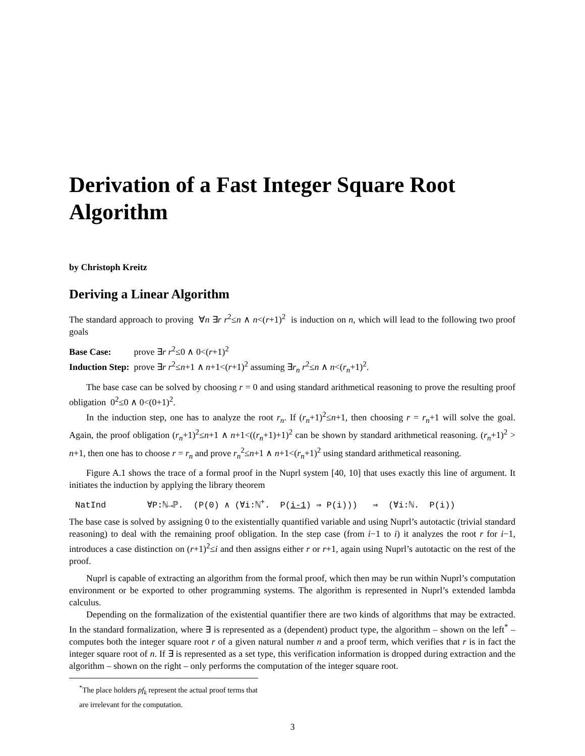Derivation of a Fast Integer Square Root Algorithm
by Christoph Kreitz
Deriving a Linear Algorithm
The standard approach to proving ∀n ∃r r<sup>2</sup>≤n ∧ n<(r+1)<sup>2</sup> is induction on n, which will lead to the following two proof goals
Base Case: prove ∃r r<sup>2</sup>≤0 ∧ 0<(r+1)<sup>2</sup>
Induction Step: prove ∃r r<sup>2</sup>≤n+1 ∧ n+1<(r+1)<sup>2</sup> assuming ∃r<sub>n</sub> r<sup>2</sup>≤n ∧ n<(r<sub>n</sub>+1)<sup>2</sup>.
The base case can be solved by choosing r = 0 and using standard arithmetical reasoning to prove the resulting proof obligation 0<sup>2</sup>≤0 ∧ 0<(0+1)<sup>2</sup>.
In the induction step, one has to analyze the root r<sub>n</sub>. If (r<sub>n</sub>+1)<sup>2</sup>≤n+1, then choosing r = r<sub>n</sub>+1 will solve the goal. Again, the proof obligation (r<sub>n</sub>+1)<sup>2</sup>≤n+1 ∧ n+1<((r<sub>n</sub>+1)+1)<sup>2</sup> can be shown by standard arithmetical reasoning. (r<sub>n</sub>+1)<sup>2</sup> > n+1, then one has to choose r = r<sub>n</sub> and prove r<sub>n</sub><sup>2</sup>≤n+1 ∧ n+1<(r<sub>n</sub>+1)<sup>2</sup> using standard arithmetical reasoning.
Figure A.1 shows the trace of a formal proof in the Nuprl system [40, 10] that uses exactly this line of argument. It initiates the induction by applying the library theorem
NatInd ∀P:ℕ→ℙ. (P(0) ∧ (∀i:ℕ<sup>+</sup>. P(i-1) ⇒ P(i))) ⇒ (∀i:ℕ. P(i))
The base case is solved by assigning 0 to the existentially quantified variable and using Nuprl’s autotactic (trivial standard reasoning) to deal with the remaining proof obligation. In the step case (from i−1 to i) it analyzes the root r for i−1, introduces a case distinction on (r+1)<sup>2</sup>≤i and then assigns either r or r+1, again using Nuprl’s autotactic on the rest of the proof.
Nuprl is capable of extracting an algorithm from the formal proof, which then may be run within Nuprl’s computation environment or be exported to other programming systems. The algorithm is represented in Nuprl’s extended lambda calculus.
Depending on the formalization of the existential quantifier there are two kinds of algorithms that may be extracted. In the standard formalization, where ∃ is represented as a (dependent) product type, the algorithm – shown on the left<sup>*</sup> – computes both the integer square root r of a given natural number n and a proof term, which verifies that r is in fact the integer square root of n. If ∃ is represented as a set type, this verification information is dropped during extraction and the algorithm – shown on the right – only performs the computation of the integer square root.
<sup>*</sup> The place holders pf<sub>k</sub> represent the actual proof terms that are irrelevant for the computation.
3